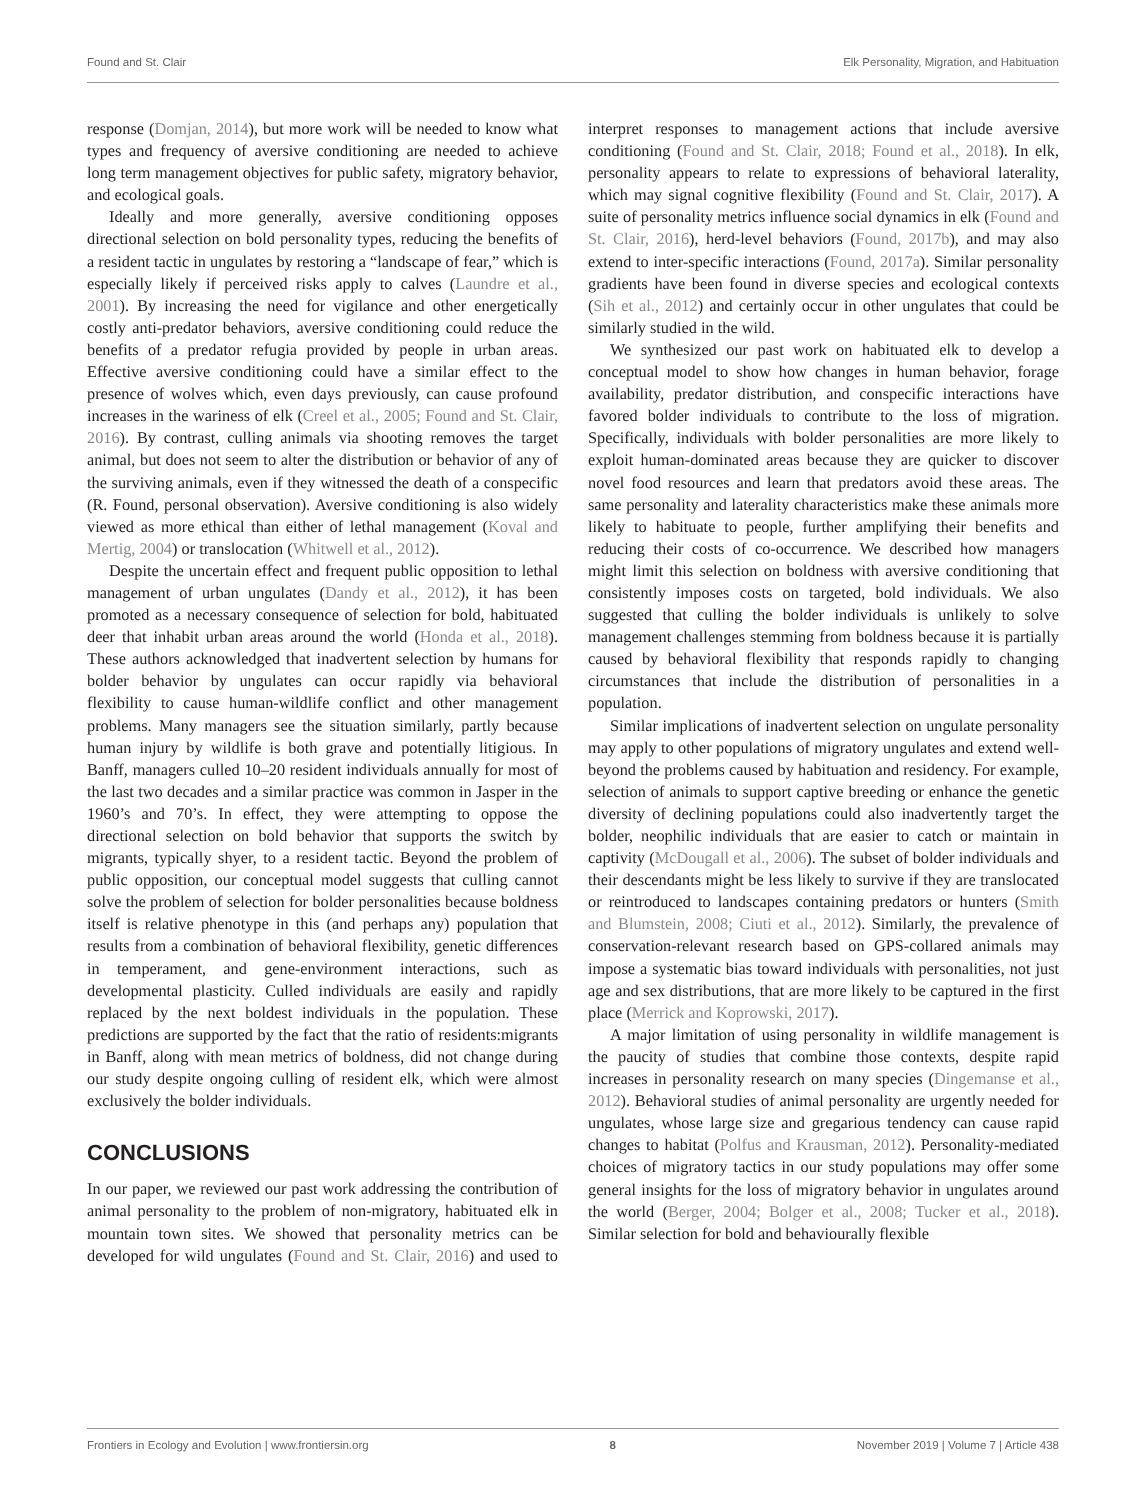Found and St. Clair Elk Personality, Migration, and Habituation
response (Domjan, 2014), but more work will be needed to know what types and frequency of aversive conditioning are needed to achieve long term management objectives for public safety, migratory behavior, and ecological goals.
Ideally and more generally, aversive conditioning opposes directional selection on bold personality types, reducing the benefits of a resident tactic in ungulates by restoring a “landscape of fear,” which is especially likely if perceived risks apply to calves (Laundre et al., 2001). By increasing the need for vigilance and other energetically costly anti-predator behaviors, aversive conditioning could reduce the benefits of a predator refugia provided by people in urban areas. Effective aversive conditioning could have a similar effect to the presence of wolves which, even days previously, can cause profound increases in the wariness of elk (Creel et al., 2005; Found and St. Clair, 2016). By contrast, culling animals via shooting removes the target animal, but does not seem to alter the distribution or behavior of any of the surviving animals, even if they witnessed the death of a conspecific (R. Found, personal observation). Aversive conditioning is also widely viewed as more ethical than either of lethal management (Koval and Mertig, 2004) or translocation (Whitwell et al., 2012).
Despite the uncertain effect and frequent public opposition to lethal management of urban ungulates (Dandy et al., 2012), it has been promoted as a necessary consequence of selection for bold, habituated deer that inhabit urban areas around the world (Honda et al., 2018). These authors acknowledged that inadvertent selection by humans for bolder behavior by ungulates can occur rapidly via behavioral flexibility to cause human-wildlife conflict and other management problems. Many managers see the situation similarly, partly because human injury by wildlife is both grave and potentially litigious. In Banff, managers culled 10–20 resident individuals annually for most of the last two decades and a similar practice was common in Jasper in the 1960’s and 70’s. In effect, they were attempting to oppose the directional selection on bold behavior that supports the switch by migrants, typically shyer, to a resident tactic. Beyond the problem of public opposition, our conceptual model suggests that culling cannot solve the problem of selection for bolder personalities because boldness itself is relative phenotype in this (and perhaps any) population that results from a combination of behavioral flexibility, genetic differences in temperament, and gene-environment interactions, such as developmental plasticity. Culled individuals are easily and rapidly replaced by the next boldest individuals in the population. These predictions are supported by the fact that the ratio of residents:migrants in Banff, along with mean metrics of boldness, did not change during our study despite ongoing culling of resident elk, which were almost exclusively the bolder individuals.
CONCLUSIONS
In our paper, we reviewed our past work addressing the contribution of animal personality to the problem of non-migratory, habituated elk in mountain town sites. We showed that personality metrics can be developed for wild ungulates (Found and St. Clair, 2016) and used to interpret responses to management actions that include aversive conditioning (Found and St. Clair, 2018; Found et al., 2018). In elk, personality appears to relate to expressions of behavioral laterality, which may signal cognitive flexibility (Found and St. Clair, 2017). A suite of personality metrics influence social dynamics in elk (Found and St. Clair, 2016), herd-level behaviors (Found, 2017b), and may also extend to inter-specific interactions (Found, 2017a). Similar personality gradients have been found in diverse species and ecological contexts (Sih et al., 2012) and certainly occur in other ungulates that could be similarly studied in the wild.
We synthesized our past work on habituated elk to develop a conceptual model to show how changes in human behavior, forage availability, predator distribution, and conspecific interactions have favored bolder individuals to contribute to the loss of migration. Specifically, individuals with bolder personalities are more likely to exploit human-dominated areas because they are quicker to discover novel food resources and learn that predators avoid these areas. The same personality and laterality characteristics make these animals more likely to habituate to people, further amplifying their benefits and reducing their costs of co-occurrence. We described how managers might limit this selection on boldness with aversive conditioning that consistently imposes costs on targeted, bold individuals. We also suggested that culling the bolder individuals is unlikely to solve management challenges stemming from boldness because it is partially caused by behavioral flexibility that responds rapidly to changing circumstances that include the distribution of personalities in a population.
Similar implications of inadvertent selection on ungulate personality may apply to other populations of migratory ungulates and extend well-beyond the problems caused by habituation and residency. For example, selection of animals to support captive breeding or enhance the genetic diversity of declining populations could also inadvertently target the bolder, neophilic individuals that are easier to catch or maintain in captivity (McDougall et al., 2006). The subset of bolder individuals and their descendants might be less likely to survive if they are translocated or reintroduced to landscapes containing predators or hunters (Smith and Blumstein, 2008; Ciuti et al., 2012). Similarly, the prevalence of conservation-relevant research based on GPS-collared animals may impose a systematic bias toward individuals with personalities, not just age and sex distributions, that are more likely to be captured in the first place (Merrick and Koprowski, 2017).
A major limitation of using personality in wildlife management is the paucity of studies that combine those contexts, despite rapid increases in personality research on many species (Dingemanse et al., 2012). Behavioral studies of animal personality are urgently needed for ungulates, whose large size and gregarious tendency can cause rapid changes to habitat (Polfus and Krausman, 2012). Personality-mediated choices of migratory tactics in our study populations may offer some general insights for the loss of migratory behavior in ungulates around the world (Berger, 2004; Bolger et al., 2008; Tucker et al., 2018). Similar selection for bold and behaviourally flexible
Frontiers in Ecology and Evolution | www.frontiersin.org 8 November 2019 | Volume 7 | Article 438